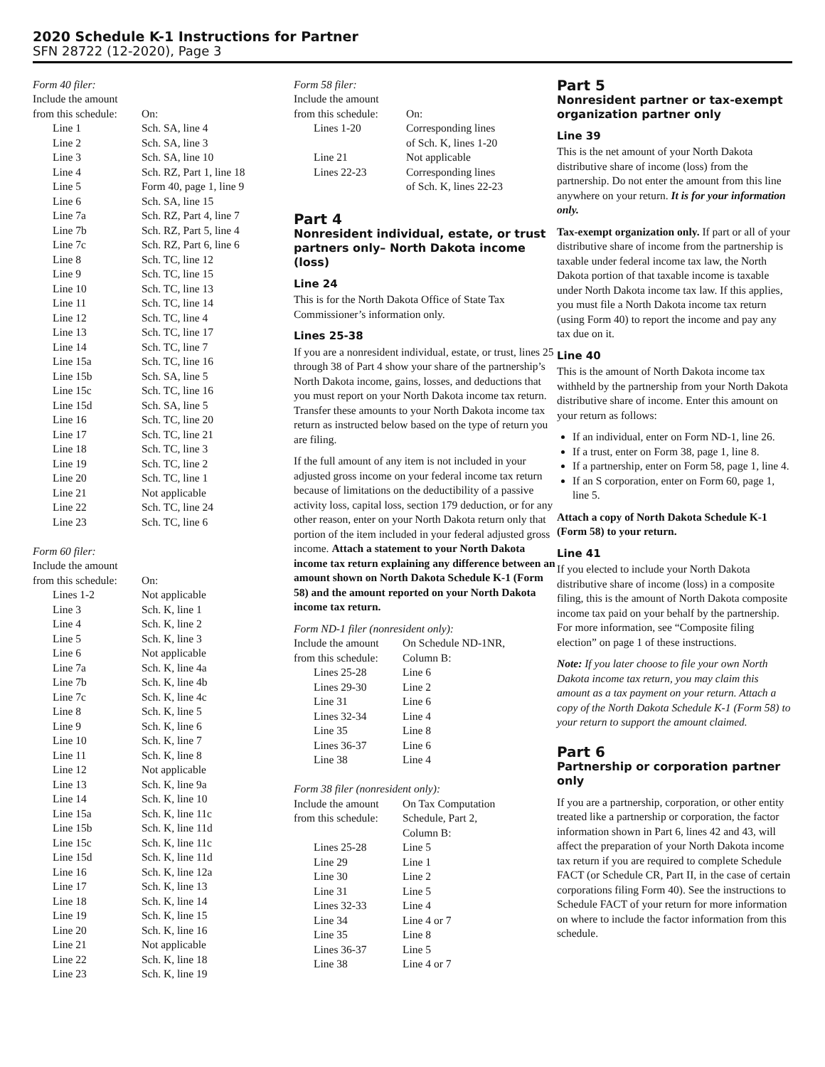2020 Schedule K-1 Instructions for Partner
SFN 28722 (12-2020), Page 3
Form 40 filer:
| Include the amount | |
| from this schedule: | On: |
| Line 1 | Sch. SA, line 4 |
| Line 2 | Sch. SA, line 3 |
| Line 3 | Sch. SA, line 10 |
| Line 4 | Sch. RZ, Part 1, line 18 |
| Line 5 | Form 40, page 1, line 9 |
| Line 6 | Sch. SA, line 15 |
| Line 7a | Sch. RZ, Part 4, line 7 |
| Line 7b | Sch. RZ, Part 5, line 4 |
| Line 7c | Sch. RZ, Part 6, line 6 |
| Line 8 | Sch. TC, line 12 |
| Line 9 | Sch. TC, line 15 |
| Line 10 | Sch. TC, line 13 |
| Line 11 | Sch. TC, line 14 |
| Line 12 | Sch. TC, line 4 |
| Line 13 | Sch. TC, line 17 |
| Line 14 | Sch. TC, line 7 |
| Line 15a | Sch. TC, line 16 |
| Line 15b | Sch. SA, line 5 |
| Line 15c | Sch. TC, line 16 |
| Line 15d | Sch. SA, line 5 |
| Line 16 | Sch. TC, line 20 |
| Line 17 | Sch. TC, line 21 |
| Line 18 | Sch. TC, line 3 |
| Line 19 | Sch. TC, line 2 |
| Line 20 | Sch. TC, line 1 |
| Line 21 | Not applicable |
| Line 22 | Sch. TC, line 24 |
| Line 23 | Sch. TC, line 6 |
Form 60 filer:
| Include the amount | |
| from this schedule: | On: |
| Lines 1-2 | Not applicable |
| Line 3 | Sch. K, line 1 |
| Line 4 | Sch. K, line 2 |
| Line 5 | Sch. K, line 3 |
| Line 6 | Not applicable |
| Line 7a | Sch. K, line 4a |
| Line 7b | Sch. K, line 4b |
| Line 7c | Sch. K, line 4c |
| Line 8 | Sch. K, line 5 |
| Line 9 | Sch. K, line 6 |
| Line 10 | Sch. K, line 7 |
| Line 11 | Sch. K, line 8 |
| Line 12 | Not applicable |
| Line 13 | Sch. K, line 9a |
| Line 14 | Sch. K, line 10 |
| Line 15a | Sch. K, line 11c |
| Line 15b | Sch. K, line 11d |
| Line 15c | Sch. K, line 11c |
| Line 15d | Sch. K, line 11d |
| Line 16 | Sch. K, line 12a |
| Line 17 | Sch. K, line 13 |
| Line 18 | Sch. K, line 14 |
| Line 19 | Sch. K, line 15 |
| Line 20 | Sch. K, line 16 |
| Line 21 | Not applicable |
| Line 22 | Sch. K, line 18 |
| Line 23 | Sch. K, line 19 |
Form 58 filer:
| Include the amount | |
| from this schedule: | On: |
| Lines 1-20 | Corresponding lines of Sch. K, lines 1-20 |
| Line 21 | Not applicable |
| Lines 22-23 | Corresponding lines of Sch. K, lines 22-23 |
Part 4
Nonresident individual, estate, or trust partners only– North Dakota income (loss)
Line 24
This is for the North Dakota Office of State Tax Commissioner’s information only.
Lines 25-38
If you are a nonresident individual, estate, or trust, lines 25 through 38 of Part 4 show your share of the partnership’s North Dakota income, gains, losses, and deductions that you must report on your North Dakota income tax return. Transfer these amounts to your North Dakota income tax return as instructed below based on the type of return you are filing.
If the full amount of any item is not included in your adjusted gross income on your federal income tax return because of limitations on the deductibility of a passive activity loss, capital loss, section 179 deduction, or for any other reason, enter on your North Dakota return only that portion of the item included in your federal adjusted gross income. Attach a statement to your North Dakota income tax return explaining any difference between an amount shown on North Dakota Schedule K-1 (Form 58) and the amount reported on your North Dakota income tax return.
Form ND-1 filer (nonresident only):
| Include the amount | On Schedule ND-1NR, |
| from this schedule: | Column B: |
| Lines 25-28 | Line 6 |
| Lines 29-30 | Line 2 |
| Line 31 | Line 6 |
| Lines 32-34 | Line 4 |
| Line 35 | Line 8 |
| Lines 36-37 | Line 6 |
| Line 38 | Line 4 |
Form 38 filer (nonresident only):
| Include the amount | On Tax Computation |
| from this schedule: | Schedule, Part 2, Column B: |
| Lines 25-28 | Line 5 |
| Line 29 | Line 1 |
| Line 30 | Line 2 |
| Line 31 | Line 5 |
| Lines 32-33 | Line 4 |
| Line 34 | Line 4 or 7 |
| Line 35 | Line 8 |
| Lines 36-37 | Line 5 |
| Line 38 | Line 4 or 7 |
Part 5
Nonresident partner or tax-exempt organization partner only
Line 39
This is the net amount of your North Dakota distributive share of income (loss) from the partnership. Do not enter the amount from this line anywhere on your return. It is for your information only.
Tax-exempt organization only. If part or all of your distributive share of income from the partnership is taxable under federal income tax law, the North Dakota portion of that taxable income is taxable under North Dakota income tax law. If this applies, you must file a North Dakota income tax return (using Form 40) to report the income and pay any tax due on it.
Line 40
This is the amount of North Dakota income tax withheld by the partnership from your North Dakota distributive share of income. Enter this amount on your return as follows:
If an individual, enter on Form ND-1, line 26.
If a trust, enter on Form 38, page 1, line 8.
If a partnership, enter on Form 58, page 1, line 4.
If an S corporation, enter on Form 60, page 1, line 5.
Attach a copy of North Dakota Schedule K-1 (Form 58) to your return.
Line 41
If you elected to include your North Dakota distributive share of income (loss) in a composite filing, this is the amount of North Dakota composite income tax paid on your behalf by the partnership. For more information, see “Composite filing election” on page 1 of these instructions.
Note: If you later choose to file your own North Dakota income tax return, you may claim this amount as a tax payment on your return. Attach a copy of the North Dakota Schedule K-1 (Form 58) to your return to support the amount claimed.
Part 6
Partnership or corporation partner only
If you are a partnership, corporation, or other entity treated like a partnership or corporation, the factor information shown in Part 6, lines 42 and 43, will affect the preparation of your North Dakota income tax return if you are required to complete Schedule FACT (or Schedule CR, Part II, in the case of certain corporations filing Form 40). See the instructions to Schedule FACT of your return for more information on where to include the factor information from this schedule.